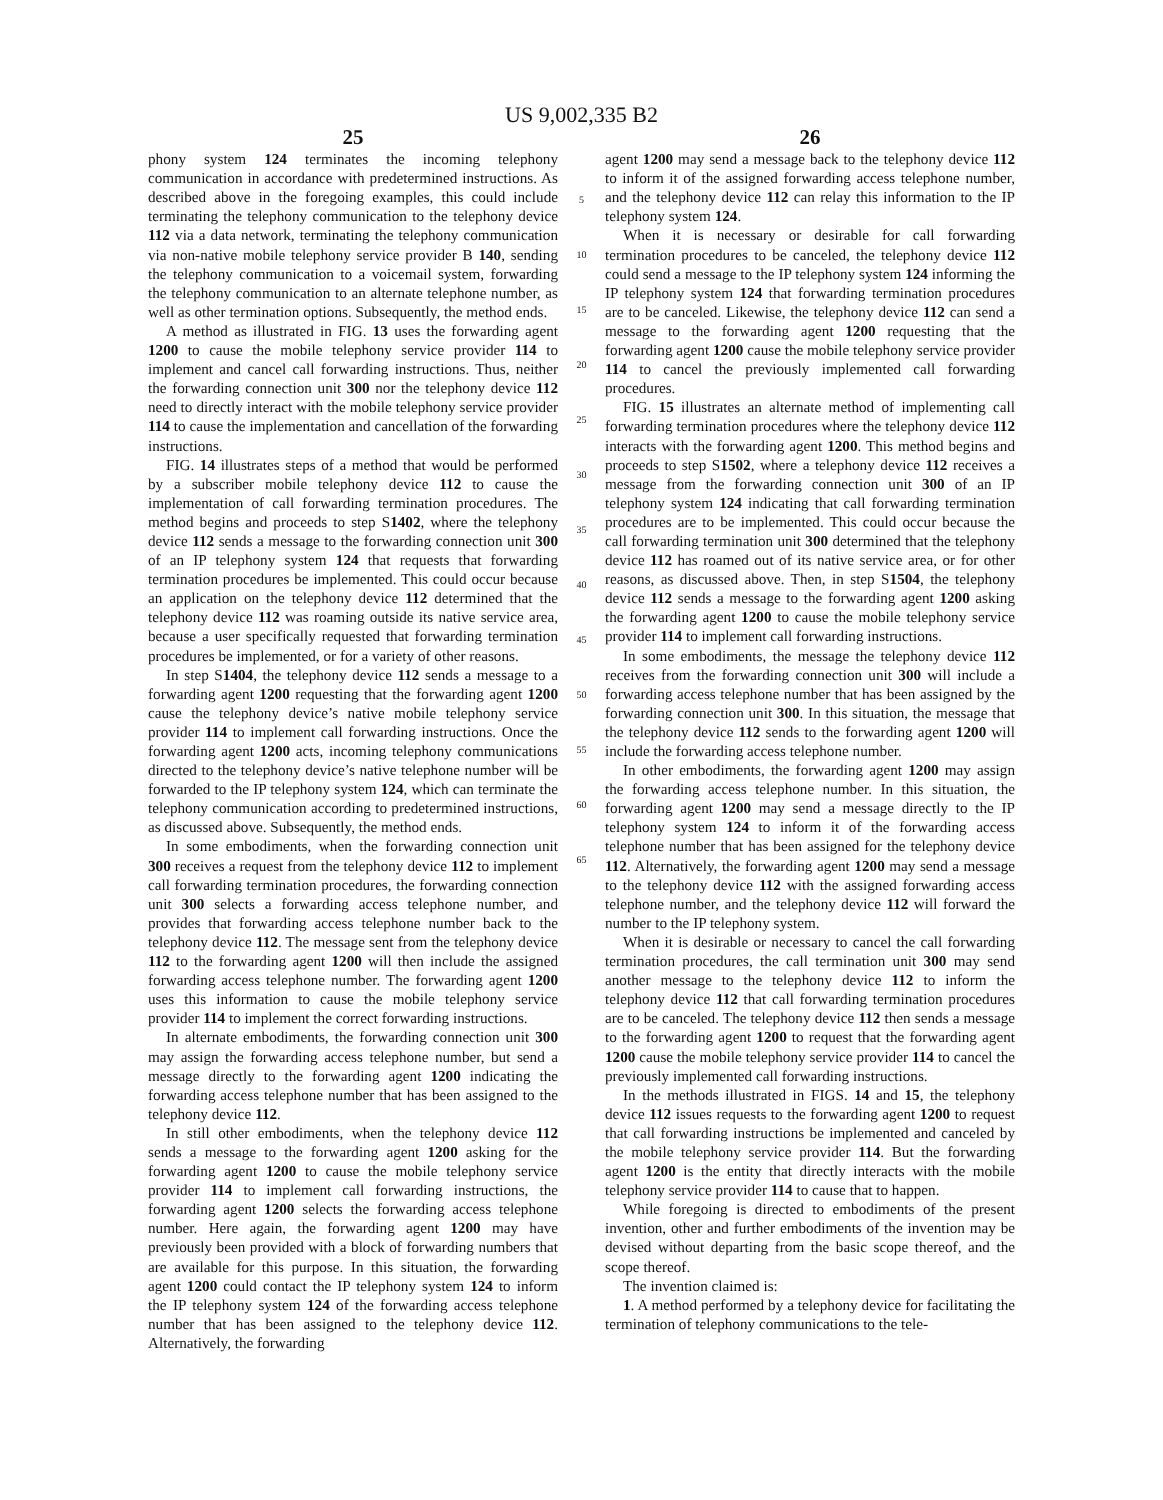US 9,002,335 B2
25
phony system 124 terminates the incoming telephony communication in accordance with predetermined instructions. As described above in the foregoing examples, this could include terminating the telephony communication to the telephony device 112 via a data network, terminating the telephony communication via non-native mobile telephony service provider B 140, sending the telephony communication to a voicemail system, forwarding the telephony communication to an alternate telephone number, as well as other termination options. Subsequently, the method ends.
A method as illustrated in FIG. 13 uses the forwarding agent 1200 to cause the mobile telephony service provider 114 to implement and cancel call forwarding instructions. Thus, neither the forwarding connection unit 300 nor the telephony device 112 need to directly interact with the mobile telephony service provider 114 to cause the implementation and cancellation of the forwarding instructions.
FIG. 14 illustrates steps of a method that would be performed by a subscriber mobile telephony device 112 to cause the implementation of call forwarding termination procedures. The method begins and proceeds to step S1402, where the telephony device 112 sends a message to the forwarding connection unit 300 of an IP telephony system 124 that requests that forwarding termination procedures be implemented. This could occur because an application on the telephony device 112 determined that the telephony device 112 was roaming outside its native service area, because a user specifically requested that forwarding termination procedures be implemented, or for a variety of other reasons.
In step S1404, the telephony device 112 sends a message to a forwarding agent 1200 requesting that the forwarding agent 1200 cause the telephony device’s native mobile telephony service provider 114 to implement call forwarding instructions. Once the forwarding agent 1200 acts, incoming telephony communications directed to the telephony device’s native telephone number will be forwarded to the IP telephony system 124, which can terminate the telephony communication according to predetermined instructions, as discussed above. Subsequently, the method ends.
In some embodiments, when the forwarding connection unit 300 receives a request from the telephony device 112 to implement call forwarding termination procedures, the forwarding connection unit 300 selects a forwarding access telephone number, and provides that forwarding access telephone number back to the telephony device 112. The message sent from the telephony device 112 to the forwarding agent 1200 will then include the assigned forwarding access telephone number. The forwarding agent 1200 uses this information to cause the mobile telephony service provider 114 to implement the correct forwarding instructions.
In alternate embodiments, the forwarding connection unit 300 may assign the forwarding access telephone number, but send a message directly to the forwarding agent 1200 indicating the forwarding access telephone number that has been assigned to the telephony device 112.
In still other embodiments, when the telephony device 112 sends a message to the forwarding agent 1200 asking for the forwarding agent 1200 to cause the mobile telephony service provider 114 to implement call forwarding instructions, the forwarding agent 1200 selects the forwarding access telephone number. Here again, the forwarding agent 1200 may have previously been provided with a block of forwarding numbers that are available for this purpose. In this situation, the forwarding agent 1200 could contact the IP telephony system 124 to inform the IP telephony system 124 of the forwarding access telephone number that has been assigned to the telephony device 112. Alternatively, the forwarding
5
10
15
20
25
30
35
40
45
50
55
60
65
26
agent 1200 may send a message back to the telephony device 112 to inform it of the assigned forwarding access telephone number, and the telephony device 112 can relay this information to the IP telephony system 124.
When it is necessary or desirable for call forwarding termination procedures to be canceled, the telephony device 112 could send a message to the IP telephony system 124 informing the IP telephony system 124 that forwarding termination procedures are to be canceled. Likewise, the telephony device 112 can send a message to the forwarding agent 1200 requesting that the forwarding agent 1200 cause the mobile telephony service provider 114 to cancel the previously implemented call forwarding procedures.
FIG. 15 illustrates an alternate method of implementing call forwarding termination procedures where the telephony device 112 interacts with the forwarding agent 1200. This method begins and proceeds to step S1502, where a telephony device 112 receives a message from the forwarding connection unit 300 of an IP telephony system 124 indicating that call forwarding termination procedures are to be implemented. This could occur because the call forwarding termination unit 300 determined that the telephony device 112 has roamed out of its native service area, or for other reasons, as discussed above. Then, in step S1504, the telephony device 112 sends a message to the forwarding agent 1200 asking the forwarding agent 1200 to cause the mobile telephony service provider 114 to implement call forwarding instructions.
In some embodiments, the message the telephony device 112 receives from the forwarding connection unit 300 will include a forwarding access telephone number that has been assigned by the forwarding connection unit 300. In this situation, the message that the telephony device 112 sends to the forwarding agent 1200 will include the forwarding access telephone number.
In other embodiments, the forwarding agent 1200 may assign the forwarding access telephone number. In this situation, the forwarding agent 1200 may send a message directly to the IP telephony system 124 to inform it of the forwarding access telephone number that has been assigned for the telephony device 112. Alternatively, the forwarding agent 1200 may send a message to the telephony device 112 with the assigned forwarding access telephone number, and the telephony device 112 will forward the number to the IP telephony system.
When it is desirable or necessary to cancel the call forwarding termination procedures, the call termination unit 300 may send another message to the telephony device 112 to inform the telephony device 112 that call forwarding termination procedures are to be canceled. The telephony device 112 then sends a message to the forwarding agent 1200 to request that the forwarding agent 1200 cause the mobile telephony service provider 114 to cancel the previously implemented call forwarding instructions.
In the methods illustrated in FIGS. 14 and 15, the telephony device 112 issues requests to the forwarding agent 1200 to request that call forwarding instructions be implemented and canceled by the mobile telephony service provider 114. But the forwarding agent 1200 is the entity that directly interacts with the mobile telephony service provider 114 to cause that to happen.
While foregoing is directed to embodiments of the present invention, other and further embodiments of the invention may be devised without departing from the basic scope thereof, and the scope thereof.
The invention claimed is:
1. A method performed by a telephony device for facilitating the termination of telephony communications to the tele-